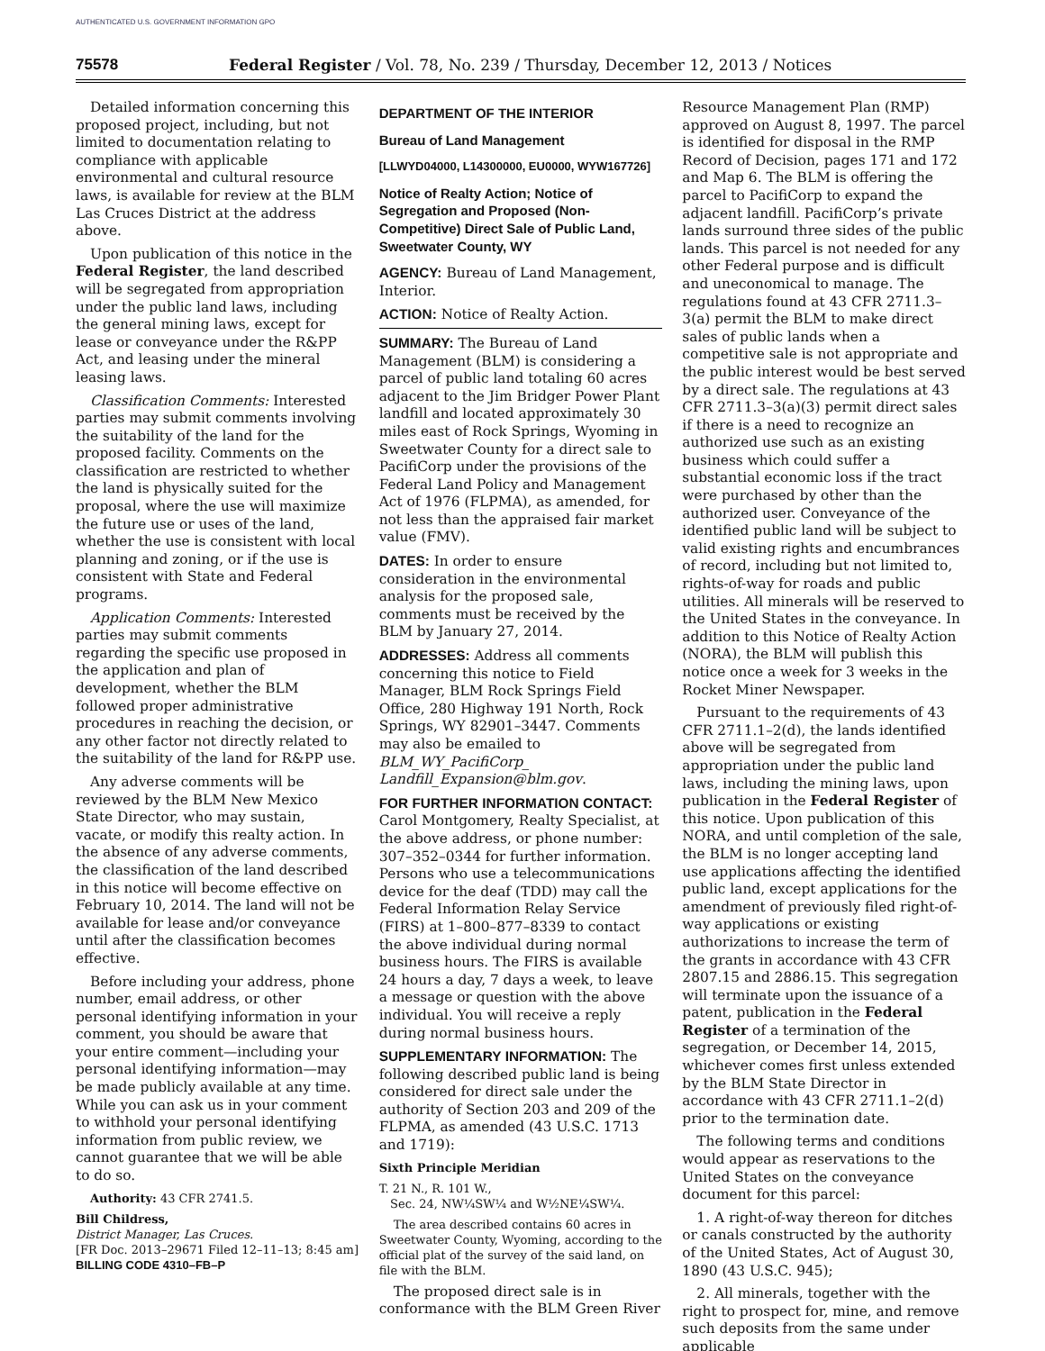AUTHENTICATED U.S. GOVERNMENT INFORMATION GPO
75578 Federal Register / Vol. 78, No. 239 / Thursday, December 12, 2013 / Notices
Detailed information concerning this proposed project, including, but not limited to documentation relating to compliance with applicable environmental and cultural resource laws, is available for review at the BLM Las Cruces District at the address above.
Upon publication of this notice in the Federal Register, the land described will be segregated from appropriation under the public land laws, including the general mining laws, except for lease or conveyance under the R&PP Act, and leasing under the mineral leasing laws.
Classification Comments: Interested parties may submit comments involving the suitability of the land for the proposed facility. Comments on the classification are restricted to whether the land is physically suited for the proposal, where the use will maximize the future use or uses of the land, whether the use is consistent with local planning and zoning, or if the use is consistent with State and Federal programs.
Application Comments: Interested parties may submit comments regarding the specific use proposed in the application and plan of development, whether the BLM followed proper administrative procedures in reaching the decision, or any other factor not directly related to the suitability of the land for R&PP use.
Any adverse comments will be reviewed by the BLM New Mexico State Director, who may sustain, vacate, or modify this realty action. In the absence of any adverse comments, the classification of the land described in this notice will become effective on February 10, 2014. The land will not be available for lease and/or conveyance until after the classification becomes effective.
Before including your address, phone number, email address, or other personal identifying information in your comment, you should be aware that your entire comment—including your personal identifying information—may be made publicly available at any time. While you can ask us in your comment to withhold your personal identifying information from public review, we cannot guarantee that we will be able to do so.
Authority: 43 CFR 2741.5.
Bill Childress,
District Manager, Las Cruces.
[FR Doc. 2013–29671 Filed 12–11–13; 8:45 am]
BILLING CODE 4310–FB–P
DEPARTMENT OF THE INTERIOR
Bureau of Land Management
[LLWYD04000, L14300000, EU0000, WYW167726]
Notice of Realty Action; Notice of Segregation and Proposed (Non-Competitive) Direct Sale of Public Land, Sweetwater County, WY
AGENCY: Bureau of Land Management, Interior.
ACTION: Notice of Realty Action.
SUMMARY: The Bureau of Land Management (BLM) is considering a parcel of public land totaling 60 acres adjacent to the Jim Bridger Power Plant landfill and located approximately 30 miles east of Rock Springs, Wyoming in Sweetwater County for a direct sale to PacifiCorp under the provisions of the Federal Land Policy and Management Act of 1976 (FLPMA), as amended, for not less than the appraised fair market value (FMV).
DATES: In order to ensure consideration in the environmental analysis for the proposed sale, comments must be received by the BLM by January 27, 2014.
ADDRESSES: Address all comments concerning this notice to Field Manager, BLM Rock Springs Field Office, 280 Highway 191 North, Rock Springs, WY 82901–3447. Comments may also be emailed to BLM_WY_PacifiCorp_ Landfill_Expansion@blm.gov.
FOR FURTHER INFORMATION CONTACT: Carol Montgomery, Realty Specialist, at the above address, or phone number: 307–352–0344 for further information. Persons who use a telecommunications device for the deaf (TDD) may call the Federal Information Relay Service (FIRS) at 1–800–877–8339 to contact the above individual during normal business hours. The FIRS is available 24 hours a day, 7 days a week, to leave a message or question with the above individual. You will receive a reply during normal business hours.
SUPPLEMENTARY INFORMATION: The following described public land is being considered for direct sale under the authority of Section 203 and 209 of the FLPMA, as amended (43 U.S.C. 1713 and 1719):
Sixth Principle Meridian
T. 21 N., R. 101 W.,
Sec. 24, NW¼SW¼ and W½NE¼SW¼.
The area described contains 60 acres in Sweetwater County, Wyoming, according to the official plat of the survey of the said land, on file with the BLM.
The proposed direct sale is in conformance with the BLM Green River
Resource Management Plan (RMP) approved on August 8, 1997. The parcel is identified for disposal in the RMP Record of Decision, pages 171 and 172 and Map 6. The BLM is offering the parcel to PacifiCorp to expand the adjacent landfill. PacifiCorp’s private lands surround three sides of the public lands. This parcel is not needed for any other Federal purpose and is difficult and uneconomical to manage. The regulations found at 43 CFR 2711.3–3(a) permit the BLM to make direct sales of public lands when a competitive sale is not appropriate and the public interest would be best served by a direct sale. The regulations at 43 CFR 2711.3–3(a)(3) permit direct sales if there is a need to recognize an authorized use such as an existing business which could suffer a substantial economic loss if the tract were purchased by other than the authorized user. Conveyance of the identified public land will be subject to valid existing rights and encumbrances of record, including but not limited to, rights-of-way for roads and public utilities. All minerals will be reserved to the United States in the conveyance. In addition to this Notice of Realty Action (NORA), the BLM will publish this notice once a week for 3 weeks in the Rocket Miner Newspaper.
Pursuant to the requirements of 43 CFR 2711.1–2(d), the lands identified above will be segregated from appropriation under the public land laws, including the mining laws, upon publication in the Federal Register of this notice. Upon publication of this NORA, and until completion of the sale, the BLM is no longer accepting land use applications affecting the identified public land, except applications for the amendment of previously filed right-of-way applications or existing authorizations to increase the term of the grants in accordance with 43 CFR 2807.15 and 2886.15. This segregation will terminate upon the issuance of a patent, publication in the Federal Register of a termination of the segregation, or December 14, 2015, whichever comes first unless extended by the BLM State Director in accordance with 43 CFR 2711.1–2(d) prior to the termination date.
The following terms and conditions would appear as reservations to the United States on the conveyance document for this parcel:
1. A right-of-way thereon for ditches or canals constructed by the authority of the United States, Act of August 30, 1890 (43 U.S.C. 945);
2. All minerals, together with the right to prospect for, mine, and remove such deposits from the same under applicable